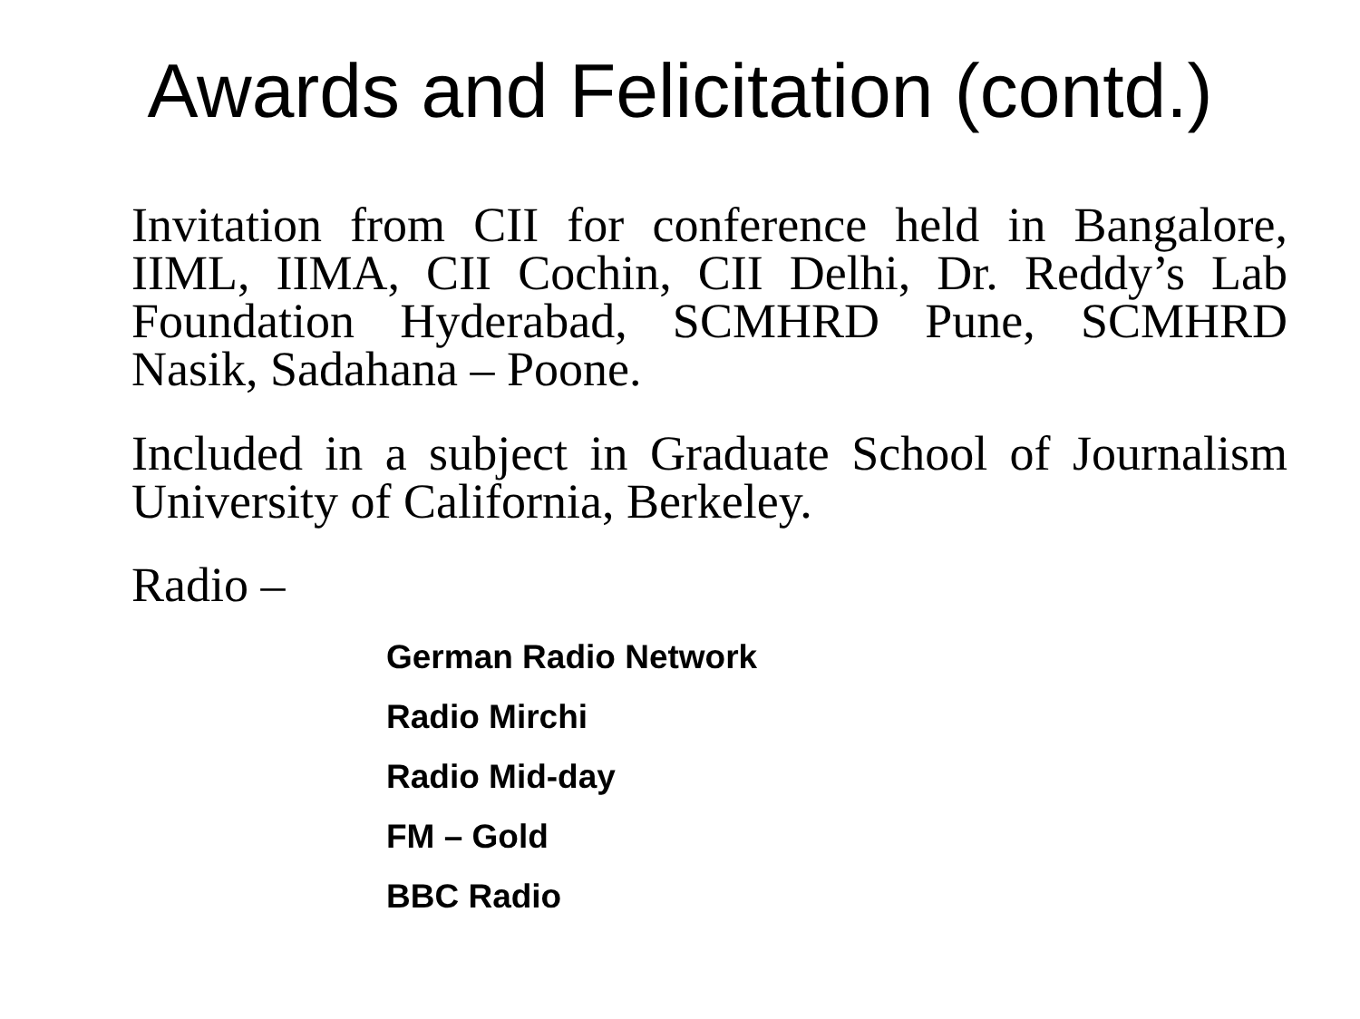Awards and Felicitation (contd.)
Invitation from CII for conference held in Bangalore, IIML, IIMA, CII Cochin, CII Delhi, Dr. Reddy’s Lab Foundation Hyderabad, SCMHRD Pune, SCMHRD Nasik, Sadahana – Poone.
Included in a subject in Graduate School of Journalism University of California, Berkeley.
Radio –
German Radio Network
Radio Mirchi
Radio Mid-day
FM – Gold
BBC Radio